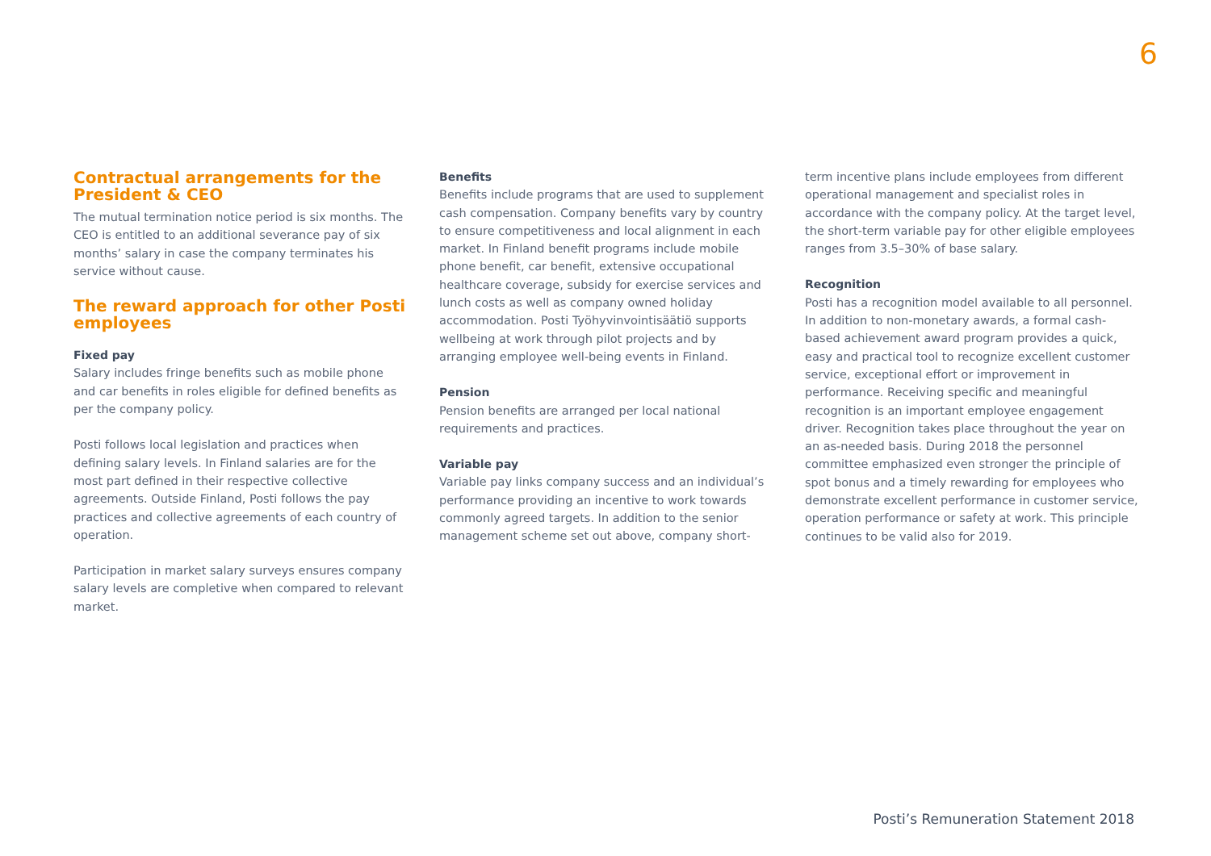6
Contractual arrangements for the President & CEO
The mutual termination notice period is six months. The CEO is entitled to an additional severance pay of six months’ salary in case the company terminates his service without cause.
The reward approach for other Posti employees
Fixed pay
Salary includes fringe benefits such as mobile phone and car benefits in roles eligible for defined benefits as per the company policy.
Posti follows local legislation and practices when defining salary levels. In Finland salaries are for the most part defined in their respective collective agreements. Outside Finland, Posti follows the pay practices and collective agreements of each country of operation.
Participation in market salary surveys ensures company salary levels are completive when compared to relevant market.
Benefits
Benefits include programs that are used to supplement cash compensation. Company benefits vary by country to ensure competitiveness and local alignment in each market. In Finland benefit programs include mobile phone benefit, car benefit, extensive occupational healthcare coverage, subsidy for exercise services and lunch costs as well as company owned holiday accommodation. Posti Työhyvinvointisäätiö supports wellbeing at work through pilot projects and by arranging employee well-being events in Finland.
Pension
Pension benefits are arranged per local national requirements and practices.
Variable pay
Variable pay links company success and an individual’s performance providing an incentive to work towards commonly agreed targets. In addition to the senior management scheme set out above, company short-
term incentive plans include employees from different operational management and specialist roles in accordance with the company policy. At the target level, the short-term variable pay for other eligible employees ranges from 3.5–30% of base salary.
Recognition
Posti has a recognition model available to all personnel. In addition to non-monetary awards, a formal cash-based achievement award program provides a quick, easy and practical tool to recognize excellent customer service, exceptional effort or improvement in performance. Receiving specific and meaningful recognition is an important employee engagement driver. Recognition takes place throughout the year on an as-needed basis. During 2018 the personnel committee emphasized even stronger the principle of spot bonus and a timely rewarding for employees who demonstrate excellent performance in customer service, operation performance or safety at work. This principle continues to be valid also for 2019.
Posti’s Remuneration Statement 2018